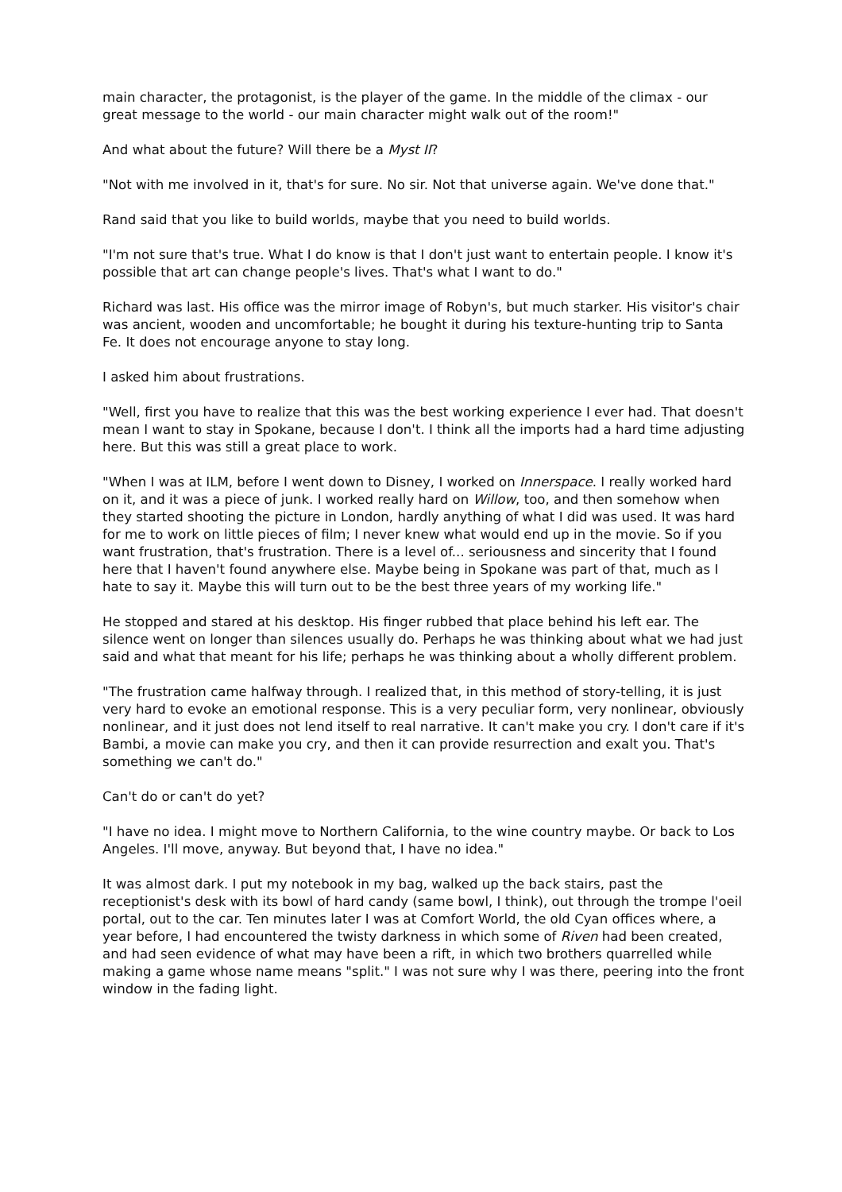main character, the protagonist, is the player of the game. In the middle of the climax - our great message to the world - our main character might walk out of the room!"
And what about the future? Will there be a Myst II?
"Not with me involved in it, that's for sure. No sir. Not that universe again. We've done that."
Rand said that you like to build worlds, maybe that you need to build worlds.
"I'm not sure that's true. What I do know is that I don't just want to entertain people. I know it's possible that art can change people's lives. That's what I want to do."
Richard was last. His office was the mirror image of Robyn's, but much starker. His visitor's chair was ancient, wooden and uncomfortable; he bought it during his texture-hunting trip to Santa Fe. It does not encourage anyone to stay long.
I asked him about frustrations.
"Well, first you have to realize that this was the best working experience I ever had. That doesn't mean I want to stay in Spokane, because I don't. I think all the imports had a hard time adjusting here. But this was still a great place to work.
"When I was at ILM, before I went down to Disney, I worked on Innerspace. I really worked hard on it, and it was a piece of junk. I worked really hard on Willow, too, and then somehow when they started shooting the picture in London, hardly anything of what I did was used. It was hard for me to work on little pieces of film; I never knew what would end up in the movie. So if you want frustration, that's frustration. There is a level of... seriousness and sincerity that I found here that I haven't found anywhere else. Maybe being in Spokane was part of that, much as I hate to say it. Maybe this will turn out to be the best three years of my working life."
He stopped and stared at his desktop. His finger rubbed that place behind his left ear. The silence went on longer than silences usually do. Perhaps he was thinking about what we had just said and what that meant for his life; perhaps he was thinking about a wholly different problem.
"The frustration came halfway through. I realized that, in this method of story-telling, it is just very hard to evoke an emotional response. This is a very peculiar form, very nonlinear, obviously nonlinear, and it just does not lend itself to real narrative. It can't make you cry. I don't care if it's Bambi, a movie can make you cry, and then it can provide resurrection and exalt you. That's something we can't do."
Can't do or can't do yet?
"I have no idea. I might move to Northern California, to the wine country maybe. Or back to Los Angeles. I'll move, anyway. But beyond that, I have no idea."
It was almost dark. I put my notebook in my bag, walked up the back stairs, past the receptionist's desk with its bowl of hard candy (same bowl, I think), out through the trompe l'oeil portal, out to the car. Ten minutes later I was at Comfort World, the old Cyan offices where, a year before, I had encountered the twisty darkness in which some of Riven had been created, and had seen evidence of what may have been a rift, in which two brothers quarrelled while making a game whose name means "split." I was not sure why I was there, peering into the front window in the fading light.